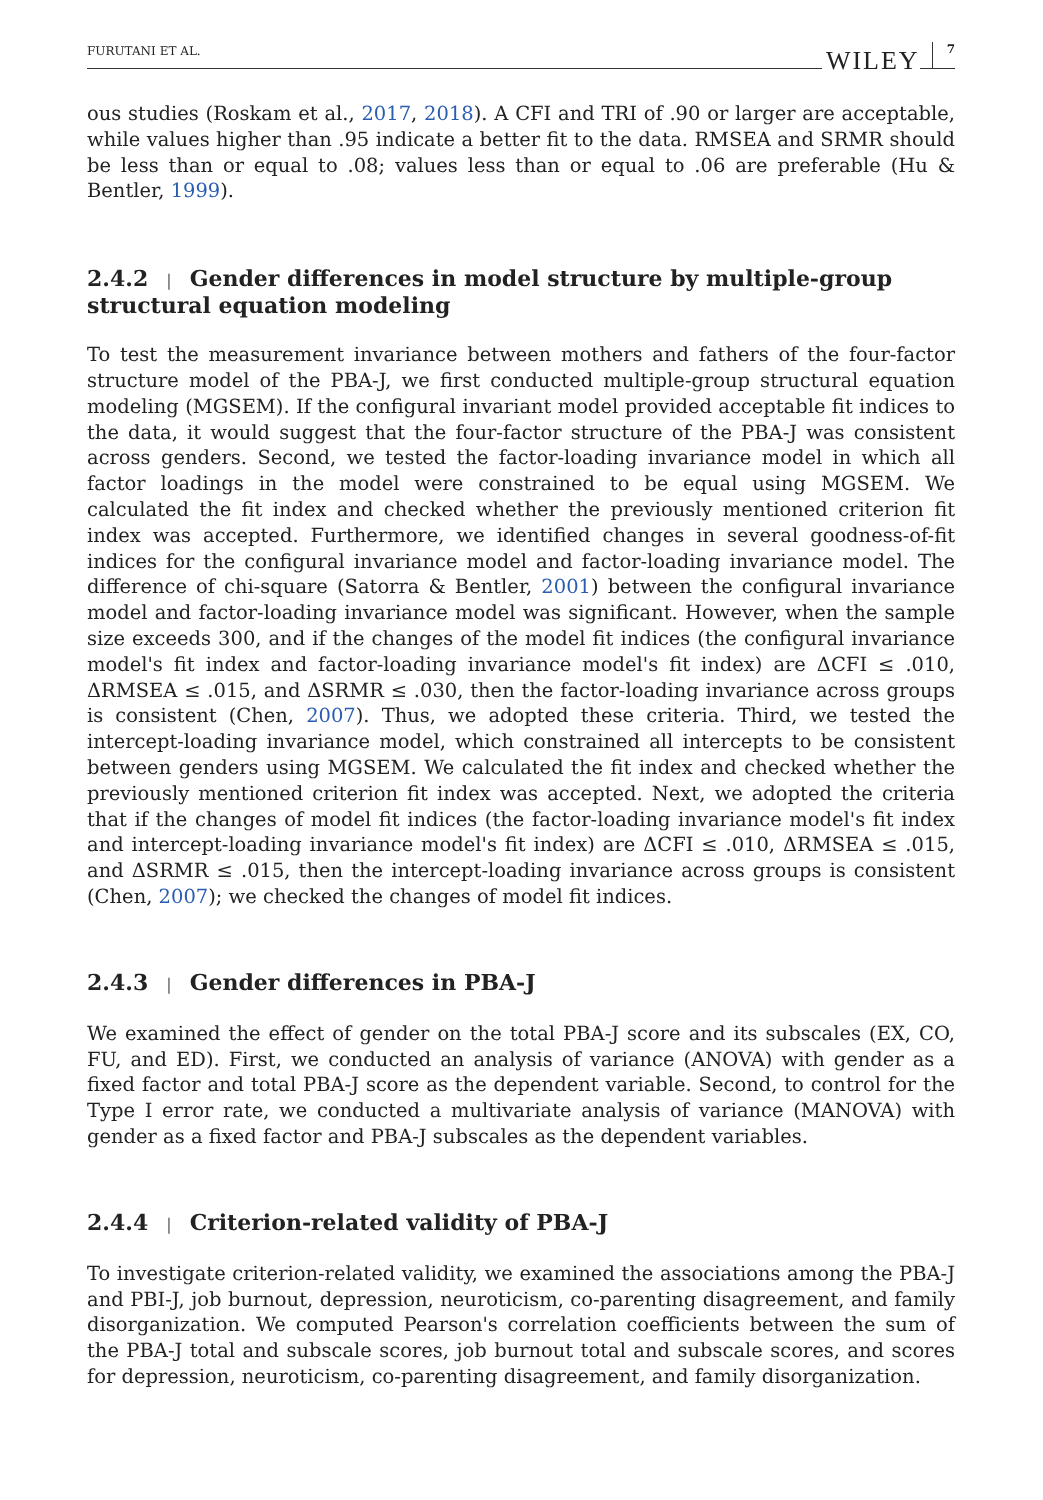FURUTANI ET AL. WILEY 7
ous studies (Roskam et al., 2017, 2018). A CFI and TRI of .90 or larger are acceptable, while values higher than .95 indicate a better fit to the data. RMSEA and SRMR should be less than or equal to .08; values less than or equal to .06 are preferable (Hu & Bentler, 1999).
2.4.2 | Gender differences in model structure by multiple-group structural equation modeling
To test the measurement invariance between mothers and fathers of the four-factor structure model of the PBA-J, we first conducted multiple-group structural equation modeling (MGSEM). If the configural invariant model provided acceptable fit indices to the data, it would suggest that the four-factor structure of the PBA-J was consistent across genders. Second, we tested the factor-loading invariance model in which all factor loadings in the model were constrained to be equal using MGSEM. We calculated the fit index and checked whether the previously mentioned criterion fit index was accepted. Furthermore, we identified changes in several goodness-of-fit indices for the configural invariance model and factor-loading invariance model. The difference of chi-square (Satorra & Bentler, 2001) between the configural invariance model and factor-loading invariance model was significant. However, when the sample size exceeds 300, and if the changes of the model fit indices (the configural invariance model's fit index and factor-loading invariance model's fit index) are ΔCFI ≤ .010, ΔRMSEA ≤ .015, and ΔSRMR ≤ .030, then the factor-loading invariance across groups is consistent (Chen, 2007). Thus, we adopted these criteria. Third, we tested the intercept-loading invariance model, which constrained all intercepts to be consistent between genders using MGSEM. We calculated the fit index and checked whether the previously mentioned criterion fit index was accepted. Next, we adopted the criteria that if the changes of model fit indices (the factor-loading invariance model's fit index and intercept-loading invariance model's fit index) are ΔCFI ≤ .010, ΔRMSEA ≤ .015, and ΔSRMR ≤ .015, then the intercept-loading invariance across groups is consistent (Chen, 2007); we checked the changes of model fit indices.
2.4.3 | Gender differences in PBA-J
We examined the effect of gender on the total PBA-J score and its subscales (EX, CO, FU, and ED). First, we conducted an analysis of variance (ANOVA) with gender as a fixed factor and total PBA-J score as the dependent variable. Second, to control for the Type I error rate, we conducted a multivariate analysis of variance (MANOVA) with gender as a fixed factor and PBA-J subscales as the dependent variables.
2.4.4 | Criterion-related validity of PBA-J
To investigate criterion-related validity, we examined the associations among the PBA-J and PBI-J, job burnout, depression, neuroticism, co-parenting disagreement, and family disorganization. We computed Pearson's correlation coefficients between the sum of the PBA-J total and subscale scores, job burnout total and subscale scores, and scores for depression, neuroticism, co-parenting disagreement, and family disorganization.